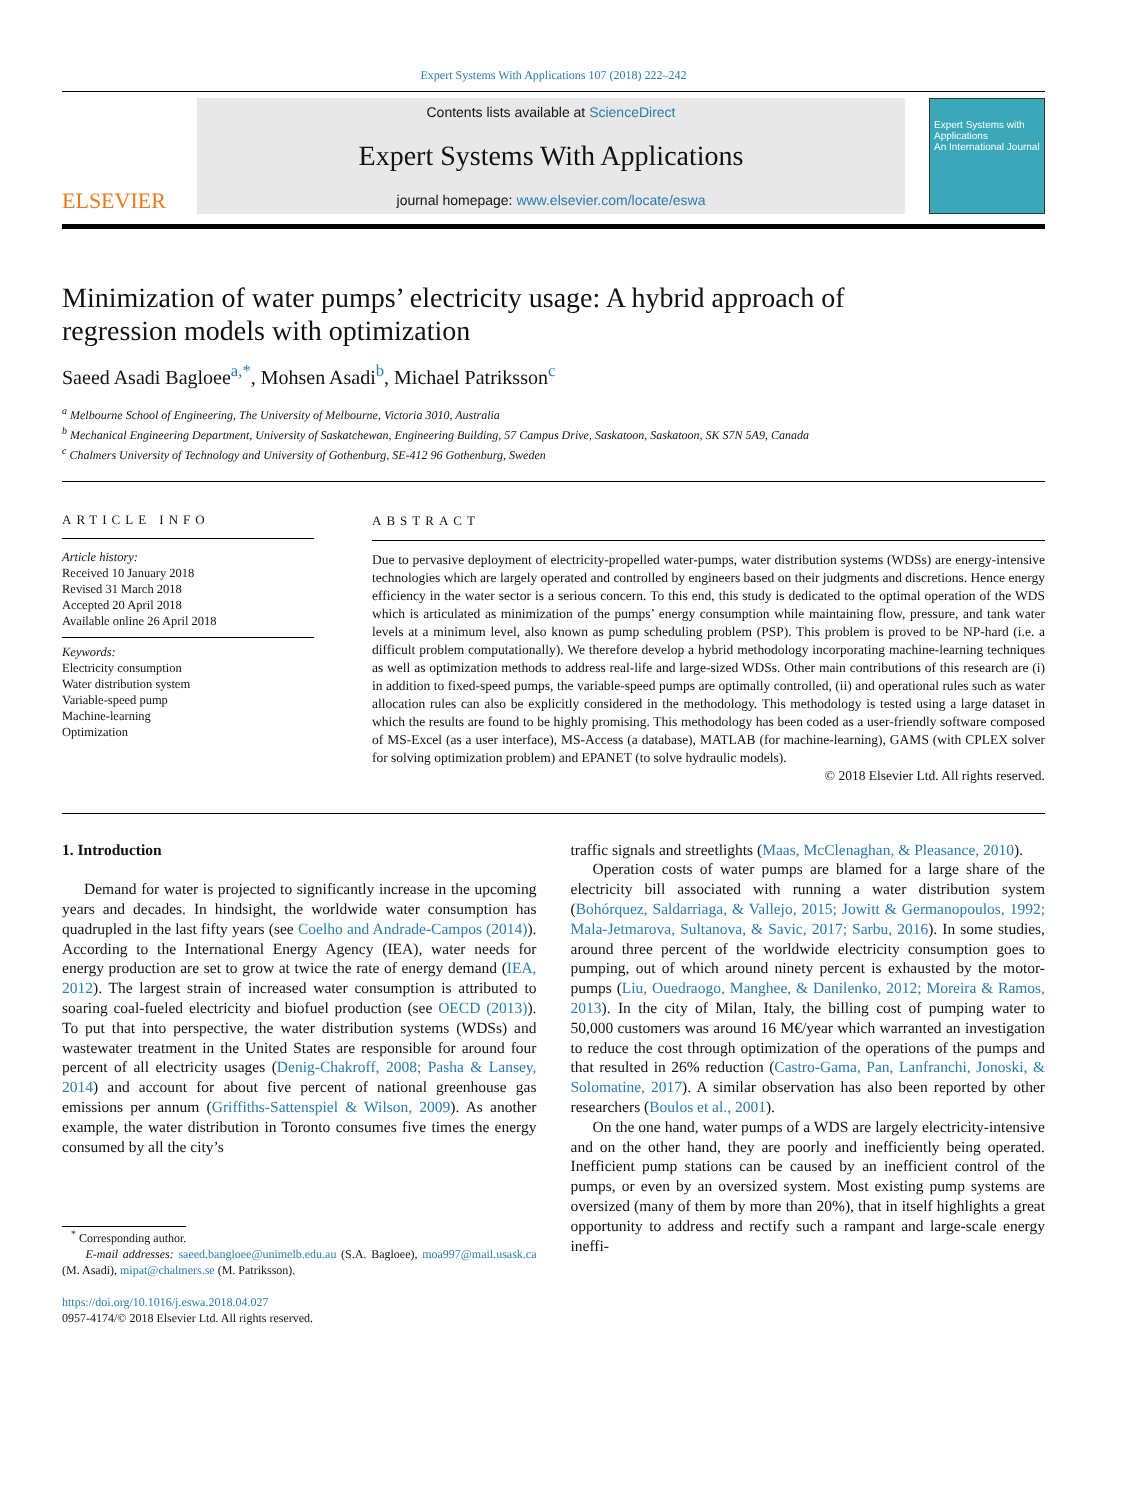Expert Systems With Applications 107 (2018) 222–242
ELSEVIER
Contents lists available at ScienceDirect
Expert Systems With Applications
journal homepage: www.elsevier.com/locate/eswa
Expert Systems with Applications
An International Journal
Minimization of water pumps’ electricity usage: A hybrid approach of regression models with optimization
Saeed Asadi Bagloee<sup>a,*</sup>, Mohsen Asadi<sup>b</sup>, Michael Patriksson<sup>c</sup>
<sup>a</sup> Melbourne School of Engineering, The University of Melbourne, Victoria 3010, Australia
<sup>b</sup> Mechanical Engineering Department, University of Saskatchewan, Engineering Building, 57 Campus Drive, Saskatoon, Saskatoon, SK S7N 5A9, Canada
<sup>c</sup> Chalmers University of Technology and University of Gothenburg, SE-412 96 Gothenburg, Sweden
ARTICLE INFO
Article history:
Received 10 January 2018
Revised 31 March 2018
Accepted 20 April 2018
Available online 26 April 2018
Keywords:
Electricity consumption
Water distribution system
Variable-speed pump
Machine-learning
Optimization
ABSTRACT
Due to pervasive deployment of electricity-propelled water-pumps, water distribution systems (WDSs) are energy-intensive technologies which are largely operated and controlled by engineers based on their judgments and discretions. Hence energy efficiency in the water sector is a serious concern. To this end, this study is dedicated to the optimal operation of the WDS which is articulated as minimization of the pumps’ energy consumption while maintaining flow, pressure, and tank water levels at a minimum level, also known as pump scheduling problem (PSP). This problem is proved to be NP-hard (i.e. a difficult problem computationally). We therefore develop a hybrid methodology incorporating machine-learning techniques as well as optimization methods to address real-life and large-sized WDSs. Other main contributions of this research are (i) in addition to fixed-speed pumps, the variable-speed pumps are optimally controlled, (ii) and operational rules such as water allocation rules can also be explicitly considered in the methodology. This methodology is tested using a large dataset in which the results are found to be highly promising. This methodology has been coded as a user-friendly software composed of MS-Excel (as a user interface), MS-Access (a database), MATLAB (for machine-learning), GAMS (with CPLEX solver for solving optimization problem) and EPANET (to solve hydraulic models).
© 2018 Elsevier Ltd. All rights reserved.
1. Introduction
Demand for water is projected to significantly increase in the upcoming years and decades. In hindsight, the worldwide water consumption has quadrupled in the last fifty years (see Coelho and Andrade-Campos (2014)). According to the International Energy Agency (IEA), water needs for energy production are set to grow at twice the rate of energy demand (IEA, 2012). The largest strain of increased water consumption is attributed to soaring coal-fueled electricity and biofuel production (see OECD (2013)). To put that into perspective, the water distribution systems (WDSs) and wastewater treatment in the United States are responsible for around four percent of all electricity usages (Denig-Chakroff, 2008; Pasha & Lansey, 2014) and account for about five percent of national greenhouse gas emissions per annum (Griffiths-Sattenspiel & Wilson, 2009). As another example, the water distribution in Toronto consumes five times the energy consumed by all the city’s
<sup>*</sup> Corresponding author.
E-mail addresses: saeed.bangloee@unimelb.edu.au (S.A. Bagloee), moa997@mail.usask.ca (M. Asadi), mipat@chalmers.se (M. Patriksson).
https://doi.org/10.1016/j.eswa.2018.04.027
0957-4174/© 2018 Elsevier Ltd. All rights reserved.
traffic signals and streetlights (Maas, McClenaghan, & Pleasance, 2010).
Operation costs of water pumps are blamed for a large share of the electricity bill associated with running a water distribution system (Bohórquez, Saldarriaga, & Vallejo, 2015; Jowitt & Germanopoulos, 1992; Mala-Jetmarova, Sultanova, & Savic, 2017; Sarbu, 2016). In some studies, around three percent of the worldwide electricity consumption goes to pumping, out of which around ninety percent is exhausted by the motor-pumps (Liu, Ouedraogo, Manghee, & Danilenko, 2012; Moreira & Ramos, 2013). In the city of Milan, Italy, the billing cost of pumping water to 50,000 customers was around 16 M€/year which warranted an investigation to reduce the cost through optimization of the operations of the pumps and that resulted in 26% reduction (Castro-Gama, Pan, Lanfranchi, Jonoski, & Solomatine, 2017). A similar observation has also been reported by other researchers (Boulos et al., 2001).
On the one hand, water pumps of a WDS are largely electricity-intensive and on the other hand, they are poorly and inefficiently being operated. Inefficient pump stations can be caused by an inefficient control of the pumps, or even by an oversized system. Most existing pump systems are oversized (many of them by more than 20%), that in itself highlights a great opportunity to address and rectify such a rampant and large-scale energy ineffi-